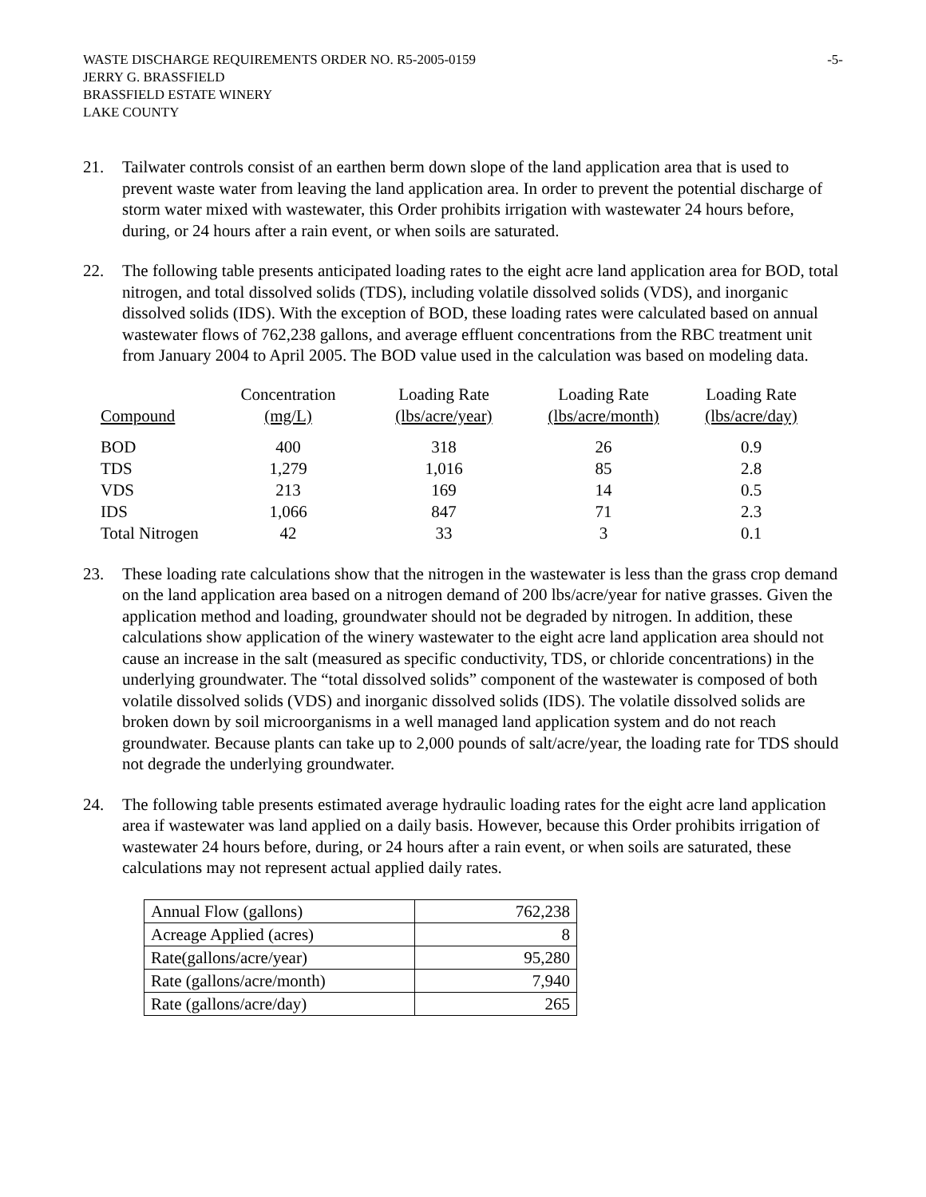WASTE DISCHARGE REQUIREMENTS ORDER NO. R5-2005-0159
JERRY G. BRASSFIELD
BRASSFIELD ESTATE WINERY
LAKE COUNTY
-5-
21. Tailwater controls consist of an earthen berm down slope of the land application area that is used to prevent waste water from leaving the land application area. In order to prevent the potential discharge of storm water mixed with wastewater, this Order prohibits irrigation with wastewater 24 hours before, during, or 24 hours after a rain event, or when soils are saturated.
22. The following table presents anticipated loading rates to the eight acre land application area for BOD, total nitrogen, and total dissolved solids (TDS), including volatile dissolved solids (VDS), and inorganic dissolved solids (IDS). With the exception of BOD, these loading rates were calculated based on annual wastewater flows of 762,238 gallons, and average effluent concentrations from the RBC treatment unit from January 2004 to April 2005. The BOD value used in the calculation was based on modeling data.
| Compound | Concentration (mg/L) | Loading Rate (lbs/acre/year) | Loading Rate (lbs/acre/month) | Loading Rate (lbs/acre/day) |
| --- | --- | --- | --- | --- |
| BOD | 400 | 318 | 26 | 0.9 |
| TDS | 1,279 | 1,016 | 85 | 2.8 |
| VDS | 213 | 169 | 14 | 0.5 |
| IDS | 1,066 | 847 | 71 | 2.3 |
| Total Nitrogen | 42 | 33 | 3 | 0.1 |
23. These loading rate calculations show that the nitrogen in the wastewater is less than the grass crop demand on the land application area based on a nitrogen demand of 200 lbs/acre/year for native grasses. Given the application method and loading, groundwater should not be degraded by nitrogen. In addition, these calculations show application of the winery wastewater to the eight acre land application area should not cause an increase in the salt (measured as specific conductivity, TDS, or chloride concentrations) in the underlying groundwater. The “total dissolved solids” component of the wastewater is composed of both volatile dissolved solids (VDS) and inorganic dissolved solids (IDS). The volatile dissolved solids are broken down by soil microorganisms in a well managed land application system and do not reach groundwater. Because plants can take up to 2,000 pounds of salt/acre/year, the loading rate for TDS should not degrade the underlying groundwater.
24. The following table presents estimated average hydraulic loading rates for the eight acre land application area if wastewater was land applied on a daily basis. However, because this Order prohibits irrigation of wastewater 24 hours before, during, or 24 hours after a rain event, or when soils are saturated, these calculations may not represent actual applied daily rates.
| Annual Flow (gallons) | 762,238 |
| Acreage Applied (acres) | 8 |
| Rate(gallons/acre/year) | 95,280 |
| Rate (gallons/acre/month) | 7,940 |
| Rate (gallons/acre/day) | 265 |